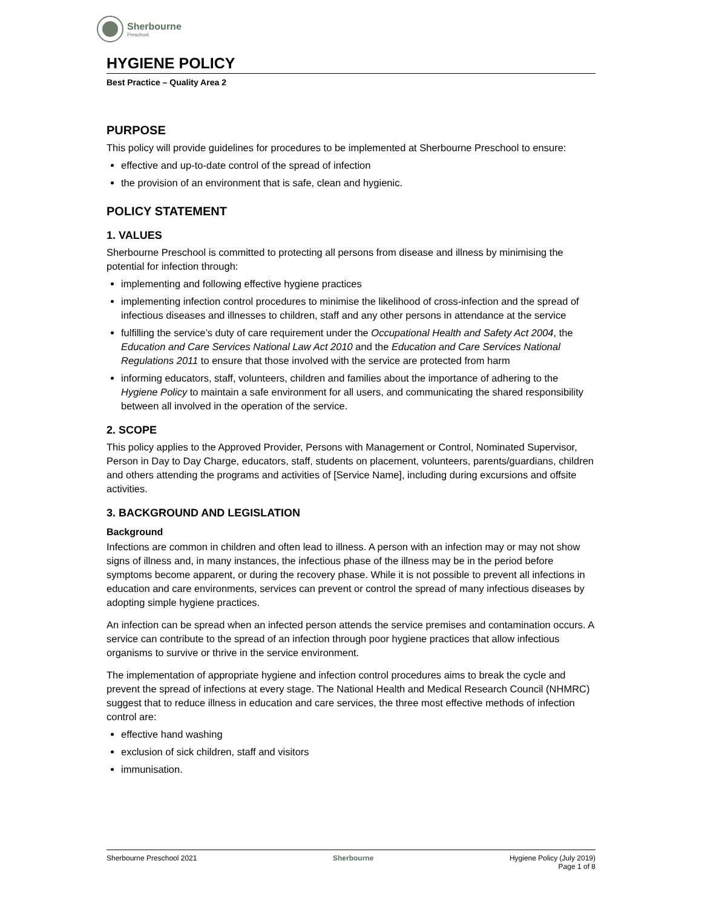Sherbourne
Preschool
HYGIENE POLICY
Best Practice – Quality Area 2
PURPOSE
This policy will provide guidelines for procedures to be implemented at Sherbourne Preschool to ensure:
effective and up-to-date control of the spread of infection
the provision of an environment that is safe, clean and hygienic.
POLICY STATEMENT
1. VALUES
Sherbourne Preschool is committed to protecting all persons from disease and illness by minimising the potential for infection through:
implementing and following effective hygiene practices
implementing infection control procedures to minimise the likelihood of cross-infection and the spread of infectious diseases and illnesses to children, staff and any other persons in attendance at the service
fulfilling the service’s duty of care requirement under the Occupational Health and Safety Act 2004, the Education and Care Services National Law Act 2010 and the Education and Care Services National Regulations 2011 to ensure that those involved with the service are protected from harm
informing educators, staff, volunteers, children and families about the importance of adhering to the Hygiene Policy to maintain a safe environment for all users, and communicating the shared responsibility between all involved in the operation of the service.
2. SCOPE
This policy applies to the Approved Provider, Persons with Management or Control, Nominated Supervisor, Person in Day to Day Charge, educators, staff, students on placement, volunteers, parents/guardians, children and others attending the programs and activities of [Service Name], including during excursions and offsite activities.
3. BACKGROUND AND LEGISLATION
Background
Infections are common in children and often lead to illness. A person with an infection may or may not show signs of illness and, in many instances, the infectious phase of the illness may be in the period before symptoms become apparent, or during the recovery phase. While it is not possible to prevent all infections in education and care environments, services can prevent or control the spread of many infectious diseases by adopting simple hygiene practices.
An infection can be spread when an infected person attends the service premises and contamination occurs. A service can contribute to the spread of an infection through poor hygiene practices that allow infectious organisms to survive or thrive in the service environment.
The implementation of appropriate hygiene and infection control procedures aims to break the cycle and prevent the spread of infections at every stage. The National Health and Medical Research Council (NHMRC) suggest that to reduce illness in education and care services, the three most effective methods of infection control are:
effective hand washing
exclusion of sick children, staff and visitors
immunisation.
Sherbourne Preschool 2021 Sherbourne Hygiene Policy (July 2019)
Page 1 of 8